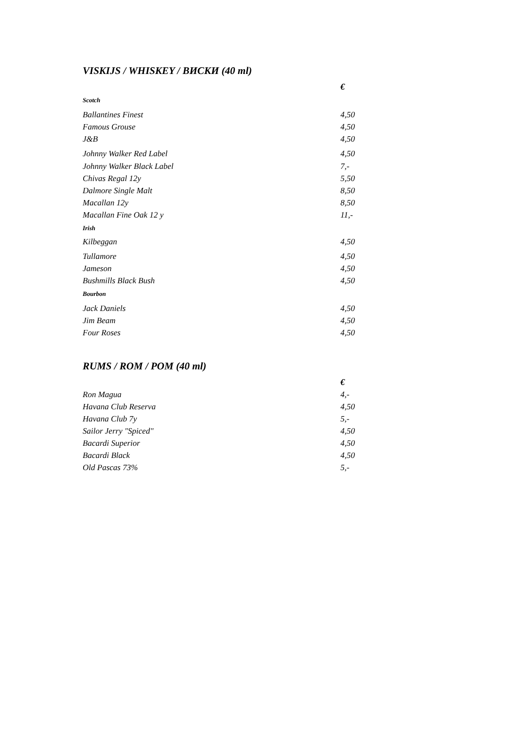VISKIJS / WHISKEY / ВИСКИ (40 ml)
| | € |
| Scotch | |
| Ballantines Finest | 4,50 |
| Famous Grouse | 4,50 |
| J&B | 4,50 |
| Johnny Walker Red Label | 4,50 |
| Johnny Walker Black Label | 7,- |
| Chivas Regal 12y | 5,50 |
| Dalmore Single Malt | 8,50 |
| Macallan 12y | 8,50 |
| Macallan Fine Oak 12 y | 11,- |
| Irish | |
| Kilbeggan | 4,50 |
| Tullamore | 4,50 |
| Jameson | 4,50 |
| Bushmills Black Bush | 4,50 |
| Bourbon | |
| Jack Daniels | 4,50 |
| Jim Beam | 4,50 |
| Four Roses | 4,50 |
RUMS / ROM / POM (40 ml)
| | € |
| Ron Magua | 4,- |
| Havana Club Reserva | 4,50 |
| Havana Club 7y | 5,- |
| Sailor Jerry "Spiced" | 4,50 |
| Bacardi Superior | 4,50 |
| Bacardi Black | 4,50 |
| Old Pascas 73% | 5,- |